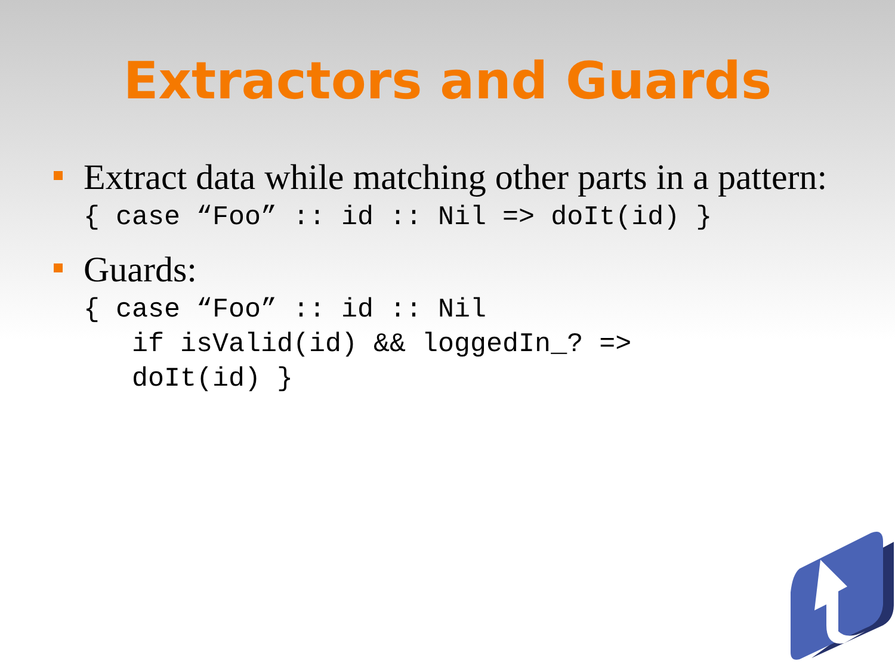Extractors and Guards
Extract data while matching other parts in a pattern:
{ case “Foo” :: id :: Nil => doIt(id) }
Guards:
{ case “Foo” :: id :: Nil
   if isValid(id) && loggedIn_? =>
   doIt(id) }